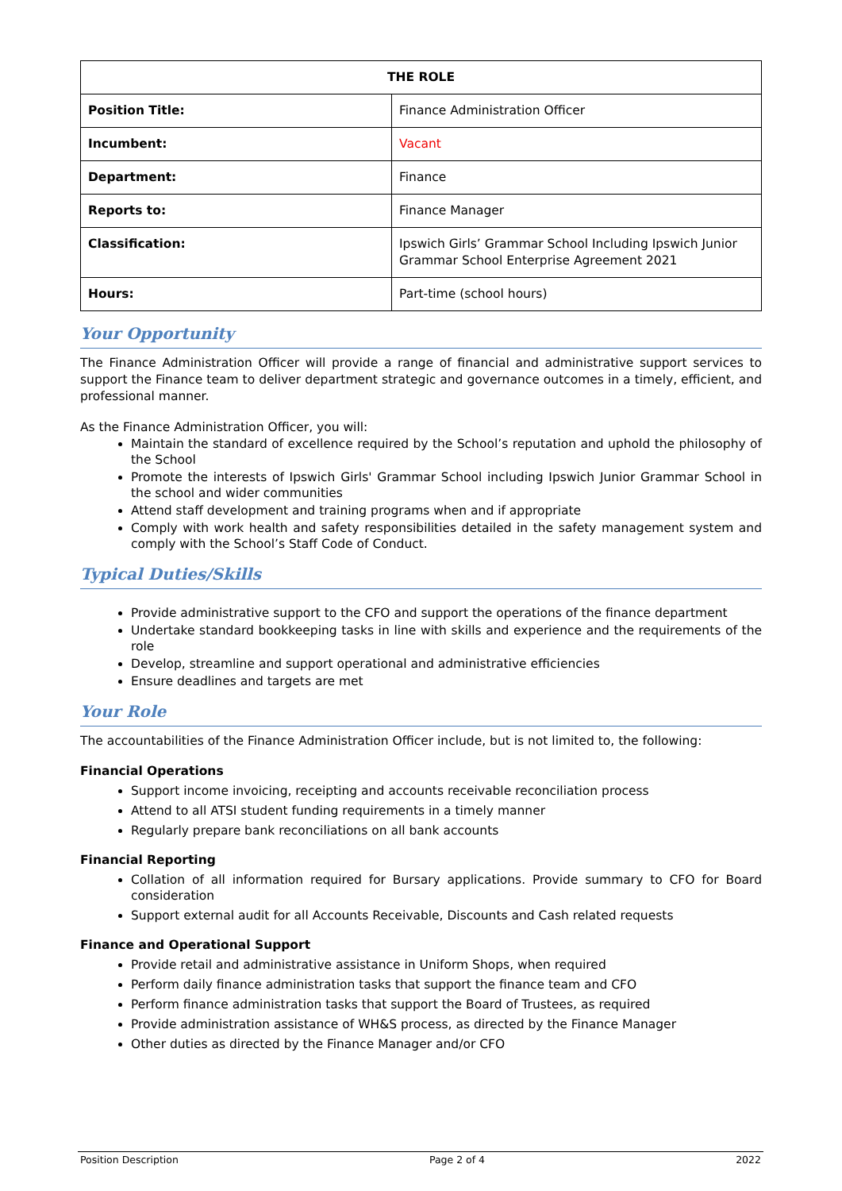| THE ROLE | |
| --- | --- |
| Position Title: | Finance Administration Officer |
| Incumbent: | Vacant |
| Department: | Finance |
| Reports to: | Finance Manager |
| Classification: | Ipswich Girls’ Grammar School Including Ipswich Junior Grammar School Enterprise Agreement 2021 |
| Hours: | Part-time (school hours) |
Your Opportunity
The Finance Administration Officer will provide a range of financial and administrative support services to support the Finance team to deliver department strategic and governance outcomes in a timely, efficient, and professional manner.
As the Finance Administration Officer, you will:
Maintain the standard of excellence required by the School’s reputation and uphold the philosophy of the School
Promote the interests of Ipswich Girls' Grammar School including Ipswich Junior Grammar School in the school and wider communities
Attend staff development and training programs when and if appropriate
Comply with work health and safety responsibilities detailed in the safety management system and comply with the School’s Staff Code of Conduct.
Typical Duties/Skills
Provide administrative support to the CFO and support the operations of the finance department
Undertake standard bookkeeping tasks in line with skills and experience and the requirements of the role
Develop, streamline and support operational and administrative efficiencies
Ensure deadlines and targets are met
Your Role
The accountabilities of the Finance Administration Officer include, but is not limited to, the following:
Financial Operations
Support income invoicing, receipting and accounts receivable reconciliation process
Attend to all ATSI student funding requirements in a timely manner
Regularly prepare bank reconciliations on all bank accounts
Financial Reporting
Collation of all information required for Bursary applications. Provide summary to CFO for Board consideration
Support external audit for all Accounts Receivable, Discounts and Cash related requests
Finance and Operational Support
Provide retail and administrative assistance in Uniform Shops, when required
Perform daily finance administration tasks that support the finance team and CFO
Perform finance administration tasks that support the Board of Trustees, as required
Provide administration assistance of WH&S process, as directed by the Finance Manager
Other duties as directed by the Finance Manager and/or CFO
Position Description Page 2 of 4 2022